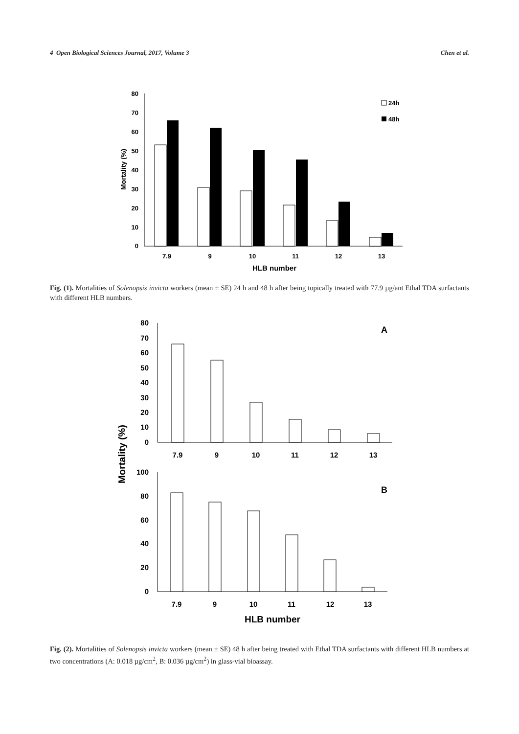4 Open Biological Sciences Journal, 2017, Volume 3 Chen et al.
80
70
60
50
40
30
20
10
0
7.9
9
10
11
12
13
HLB number
Mortality (%)
24h
48h
Fig. (1). Mortalities of Solenopsis invicta workers (mean ± SE) 24 h and 48 h after being topically treated with 77.9 µg/ant Ethal TDA surfactants with different HLB numbers.
Mortality (%)
80
70
60
50
40
30
20
10
0
100
80
60
40
20
0
A
B
7.9
9
10
11
12
13
7.9
9
10
11
12
13
HLB number
Fig. (2). Mortalities of Solenopsis invicta workers (mean ± SE) 48 h after being treated with Ethal TDA surfactants with different HLB numbers at two concentrations (A: 0.018 µg/cm<sup>2</sup>, B: 0.036 µg/cm<sup>2</sup>) in glass-vial bioassay.